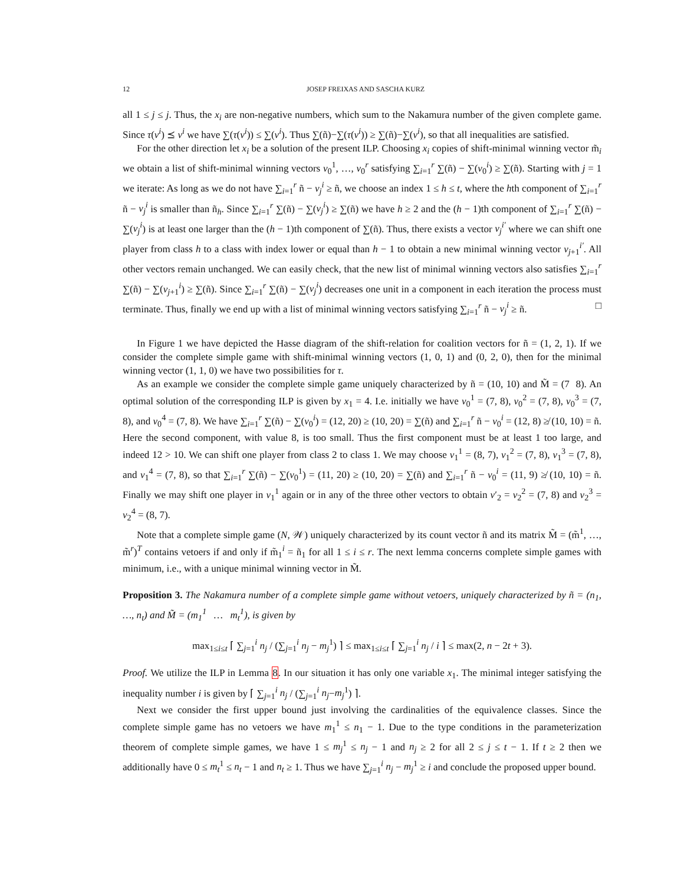12 JOSEP FREIXAS AND SASCHA KURZ
all 1 ≤ j ≤ j. Thus, the x<sub>i</sub> are non-negative numbers, which sum to the Nakamura number of the given complete game. Since τ(v<sup>i</sup>) ⪯ v<sup>i</sup> we have ∑(τ(v<sup>i</sup>)) ≤ ∑(v<sup>i</sup>). Thus ∑(ñ)−∑(τ(v<sup>i</sup>)) ≥ ∑(ñ)−∑(v<sup>i</sup>), so that all inequalities are satisfied.
For the other direction let x<sub>i</sub> be a solution of the present ILP. Choosing x<sub>i</sub> copies of shift-minimal winning vector m̃<sub>i</sub> we obtain a list of shift-minimal winning vectors v<sub>0</sub><sup>1</sup>, …, v<sub>0</sub><sup>r</sup> satisfying ∑<sub>i=1</sub><sup>r</sup> ∑(ñ) − ∑(v<sub>0</sub><sup>i</sup>) ≥ ∑(ñ). Starting with j = 1 we iterate: As long as we do not have ∑<sub>i=1</sub><sup>r</sup> ñ − v<sub>j</sub><sup>i</sup> ≥ ñ, we choose an index 1 ≤ h ≤ t, where the hth component of ∑<sub>i=1</sub><sup>r</sup> ñ − v<sub>j</sub><sup>i</sup> is smaller than ñ<sub>h</sub>. Since ∑<sub>i=1</sub><sup>r</sup> ∑(ñ) − ∑(v<sub>j</sub><sup>i</sup>) ≥ ∑(ñ) we have h ≥ 2 and the (h − 1)th component of ∑<sub>i=1</sub><sup>r</sup> ∑(ñ) − ∑(v<sub>j</sub><sup>i</sup>) is at least one larger than the (h − 1)th component of ∑(ñ). Thus, there exists a vector v<sub>j</sub><sup>i′</sup> where we can shift one player from class h to a class with index lower or equal than h − 1 to obtain a new minimal winning vector v<sub>j+1</sub><sup>i′</sup>. All other vectors remain unchanged. We can easily check, that the new list of minimal winning vectors also satisfies ∑<sub>i=1</sub><sup>r</sup> ∑(ñ) − ∑(v<sub>j+1</sub><sup>i</sup>) ≥ ∑(ñ). Since ∑<sub>i=1</sub><sup>r</sup> ∑(ñ) − ∑(v<sub>j</sub><sup>i</sup>) decreases one unit in a component in each iteration the process must terminate. Thus, finally we end up with a list of minimal winning vectors satisfying ∑<sub>i=1</sub><sup>r</sup> ñ − v<sub>j</sub><sup>i</sup> ≥ ñ. □
In Figure 1 we have depicted the Hasse diagram of the shift-relation for coalition vectors for ñ = (1, 2, 1). If we consider the complete simple game with shift-minimal winning vectors (1, 0, 1) and (0, 2, 0), then for the minimal winning vector (1, 1, 0) we have two possibilities for τ.
As an example we consider the complete simple game uniquely characterized by ñ = (10, 10) and M̃ = (7 8). An optimal solution of the corresponding ILP is given by x<sub>1</sub> = 4. I.e. initially we have v<sub>0</sub><sup>1</sup> = (7, 8), v<sub>0</sub><sup>2</sup> = (7, 8), v<sub>0</sub><sup>3</sup> = (7, 8), and v<sub>0</sub><sup>4</sup> = (7, 8). We have ∑<sub>i=1</sub><sup>r</sup> ∑(ñ) − ∑(v<sub>0</sub><sup>i</sup>) = (12, 20) ≥ (10, 20) = ∑(ñ) and ∑<sub>i=1</sub><sup>r</sup> ñ − v<sub>0</sub><sup>i</sup> = (12, 8) ≱ (10, 10) = ñ. Here the second component, with value 8, is too small. Thus the first component must be at least 1 too large, and indeed 12 > 10. We can shift one player from class 2 to class 1. We may choose v<sub>1</sub><sup>1</sup> = (8, 7), v<sub>1</sub><sup>2</sup> = (7, 8), v<sub>1</sub><sup>3</sup> = (7, 8), and v<sub>1</sub><sup>4</sup> = (7, 8), so that ∑<sub>i=1</sub><sup>r</sup> ∑(ñ) − ∑(v<sub>0</sub><sup>1</sup>) = (11, 20) ≥ (10, 20) = ∑(ñ) and ∑<sub>i=1</sub><sup>r</sup> ñ − v<sub>0</sub><sup>i</sup> = (11, 9) ≱ (10, 10) = ñ. Finally we may shift one player in v<sub>1</sub><sup>1</sup> again or in any of the three other vectors to obtain v′<sub>2</sub> = v<sub>2</sub><sup>2</sup> = (7, 8) and v<sub>2</sub><sup>3</sup> = v<sub>2</sub><sup>4</sup> = (8, 7).
Note that a complete simple game (N, 𝒲) uniquely characterized by its count vector ñ and its matrix M̃ = (m̃<sup>1</sup>, …, m̃<sup>r</sup>)<sup>T</sup> contains vetoers if and only if m̃<sub>1</sub><sup>i</sup> = ñ<sub>1</sub> for all 1 ≤ i ≤ r. The next lemma concerns complete simple games with minimum, i.e., with a unique minimal winning vector in M̃.
Proposition 3. The Nakamura number of a complete simple game without vetoers, uniquely characterized by ñ = (n<sub>1</sub>, …, n<sub>t</sub>) and M̃ = (m<sub>1</sub><sup>1</sup> … m<sub>t</sub><sup>1</sup>), is given by
max<sub>1≤i≤t</sub> ⌈ ∑<sub>j=1</sub><sup>i</sup> n<sub>j</sub> / (∑<sub>j=1</sub><sup>i</sup> n<sub>j</sub> − m<sub>j</sub><sup>1</sup>) ⌉ ≤ max<sub>1≤i≤t</sub> ⌈ ∑<sub>j=1</sub><sup>i</sup> n<sub>j</sub> / i ⌉ ≤ max(2, n − 2t + 3).
Proof. We utilize the ILP in Lemma 8. In our situation it has only one variable x<sub>1</sub>. The minimal integer satisfying the inequality number i is given by ⌈ ∑<sub>j=1</sub><sup>i</sup> n<sub>j</sub> / (∑<sub>j=1</sub><sup>i</sup> n<sub>j</sub>−m<sub>j</sub><sup>1</sup>) ⌉.
Next we consider the first upper bound just involving the cardinalities of the equivalence classes. Since the complete simple game has no vetoers we have m<sub>1</sub><sup>1</sup> ≤ n<sub>1</sub> − 1. Due to the type conditions in the parameterization theorem of complete simple games, we have 1 ≤ m<sub>j</sub><sup>1</sup> ≤ n<sub>j</sub> − 1 and n<sub>j</sub> ≥ 2 for all 2 ≤ j ≤ t − 1. If t ≥ 2 then we additionally have 0 ≤ m<sub>t</sub><sup>1</sup> ≤ n<sub>t</sub> − 1 and n<sub>t</sub> ≥ 1. Thus we have ∑<sub>j=1</sub><sup>i</sup> n<sub>j</sub> − m<sub>j</sub><sup>1</sup> ≥ i and conclude the proposed upper bound.